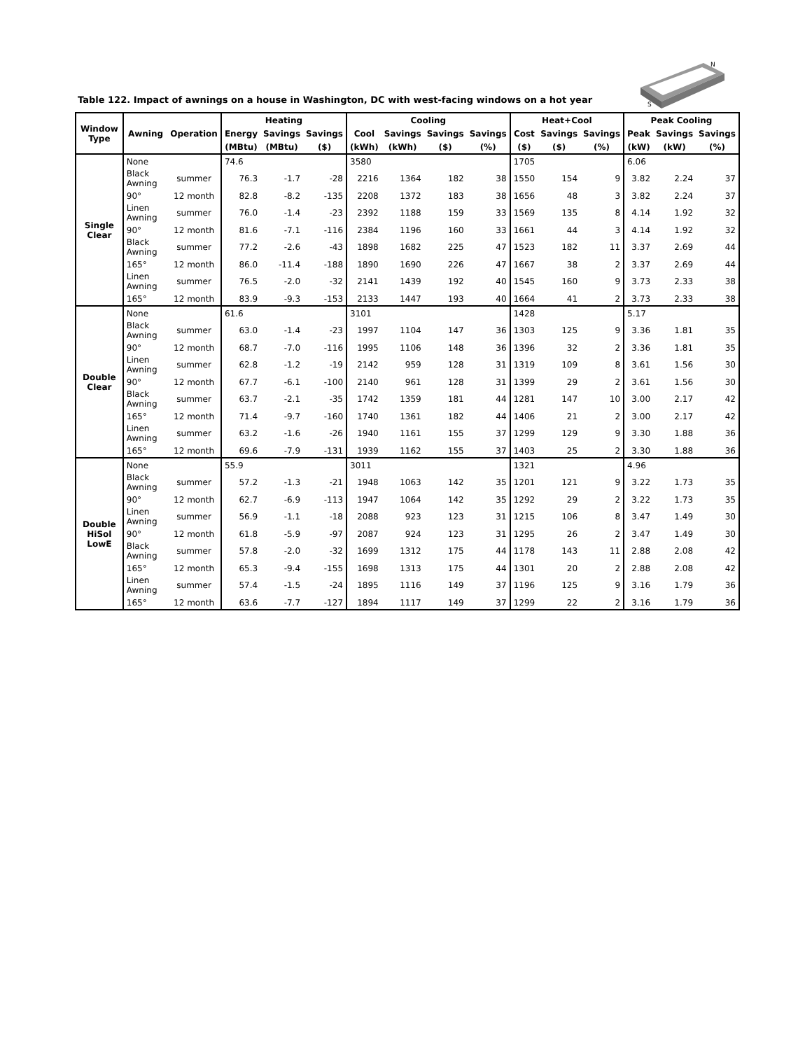S
N
Table 122. Impact of awnings on a house in Washington, DC with west-facing windows on a hot year
| Window Type | Awning | Operation | Heating | | | Cooling | | | | Heat+Cool | | | Peak Cooling | | |
| --- | --- | --- | --- | --- | --- | --- | --- | --- | --- | --- | --- | --- | --- | --- | --- |
| | | | Energy | Savings | Savings | Cool | Savings | Savings | Savings | Cost | Savings | Savings | Peak | Savings | Savings |
| | | | (MBtu) | (MBtu) | ($) | (kWh) | (kWh) | ($) | (%) | ($) | ($) | (%) | (kW) | (kW) | (%) |
| Single Clear | None | | 74.6 | | | 3580 | | | | 1705 | | | 6.06 | | |
| | Black Awning | summer | 76.3 | -1.7 | -28 | 2216 | 1364 | 182 | 38 | 1550 | 154 | 9 | 3.82 | 2.24 | 37 |
| | 90° | 12 month | 82.8 | -8.2 | -135 | 2208 | 1372 | 183 | 38 | 1656 | 48 | 3 | 3.82 | 2.24 | 37 |
| | Linen Awning | summer | 76.0 | -1.4 | -23 | 2392 | 1188 | 159 | 33 | 1569 | 135 | 8 | 4.14 | 1.92 | 32 |
| | 90° | 12 month | 81.6 | -7.1 | -116 | 2384 | 1196 | 160 | 33 | 1661 | 44 | 3 | 4.14 | 1.92 | 32 |
| | Black Awning | summer | 77.2 | -2.6 | -43 | 1898 | 1682 | 225 | 47 | 1523 | 182 | 11 | 3.37 | 2.69 | 44 |
| | 165° | 12 month | 86.0 | -11.4 | -188 | 1890 | 1690 | 226 | 47 | 1667 | 38 | 2 | 3.37 | 2.69 | 44 |
| | Linen Awning | summer | 76.5 | -2.0 | -32 | 2141 | 1439 | 192 | 40 | 1545 | 160 | 9 | 3.73 | 2.33 | 38 |
| | 165° | 12 month | 83.9 | -9.3 | -153 | 2133 | 1447 | 193 | 40 | 1664 | 41 | 2 | 3.73 | 2.33 | 38 |
| Double Clear | None | | 61.6 | | | 3101 | | | | 1428 | | | 5.17 | | |
| | Black Awning | summer | 63.0 | -1.4 | -23 | 1997 | 1104 | 147 | 36 | 1303 | 125 | 9 | 3.36 | 1.81 | 35 |
| | 90° | 12 month | 68.7 | -7.0 | -116 | 1995 | 1106 | 148 | 36 | 1396 | 32 | 2 | 3.36 | 1.81 | 35 |
| | Linen Awning | summer | 62.8 | -1.2 | -19 | 2142 | 959 | 128 | 31 | 1319 | 109 | 8 | 3.61 | 1.56 | 30 |
| | 90° | 12 month | 67.7 | -6.1 | -100 | 2140 | 961 | 128 | 31 | 1399 | 29 | 2 | 3.61 | 1.56 | 30 |
| | Black Awning | summer | 63.7 | -2.1 | -35 | 1742 | 1359 | 181 | 44 | 1281 | 147 | 10 | 3.00 | 2.17 | 42 |
| | 165° | 12 month | 71.4 | -9.7 | -160 | 1740 | 1361 | 182 | 44 | 1406 | 21 | 2 | 3.00 | 2.17 | 42 |
| | Linen Awning | summer | 63.2 | -1.6 | -26 | 1940 | 1161 | 155 | 37 | 1299 | 129 | 9 | 3.30 | 1.88 | 36 |
| | 165° | 12 month | 69.6 | -7.9 | -131 | 1939 | 1162 | 155 | 37 | 1403 | 25 | 2 | 3.30 | 1.88 | 36 |
| Double HiSol LowE | None | | 55.9 | | | 3011 | | | | 1321 | | | 4.96 | | |
| | Black Awning | summer | 57.2 | -1.3 | -21 | 1948 | 1063 | 142 | 35 | 1201 | 121 | 9 | 3.22 | 1.73 | 35 |
| | 90° | 12 month | 62.7 | -6.9 | -113 | 1947 | 1064 | 142 | 35 | 1292 | 29 | 2 | 3.22 | 1.73 | 35 |
| | Linen Awning | summer | 56.9 | -1.1 | -18 | 2088 | 923 | 123 | 31 | 1215 | 106 | 8 | 3.47 | 1.49 | 30 |
| | 90° | 12 month | 61.8 | -5.9 | -97 | 2087 | 924 | 123 | 31 | 1295 | 26 | 2 | 3.47 | 1.49 | 30 |
| | Black Awning | summer | 57.8 | -2.0 | -32 | 1699 | 1312 | 175 | 44 | 1178 | 143 | 11 | 2.88 | 2.08 | 42 |
| | 165° | 12 month | 65.3 | -9.4 | -155 | 1698 | 1313 | 175 | 44 | 1301 | 20 | 2 | 2.88 | 2.08 | 42 |
| | Linen Awning | summer | 57.4 | -1.5 | -24 | 1895 | 1116 | 149 | 37 | 1196 | 125 | 9 | 3.16 | 1.79 | 36 |
| | 165° | 12 month | 63.6 | -7.7 | -127 | 1894 | 1117 | 149 | 37 | 1299 | 22 | 2 | 3.16 | 1.79 | 36 |